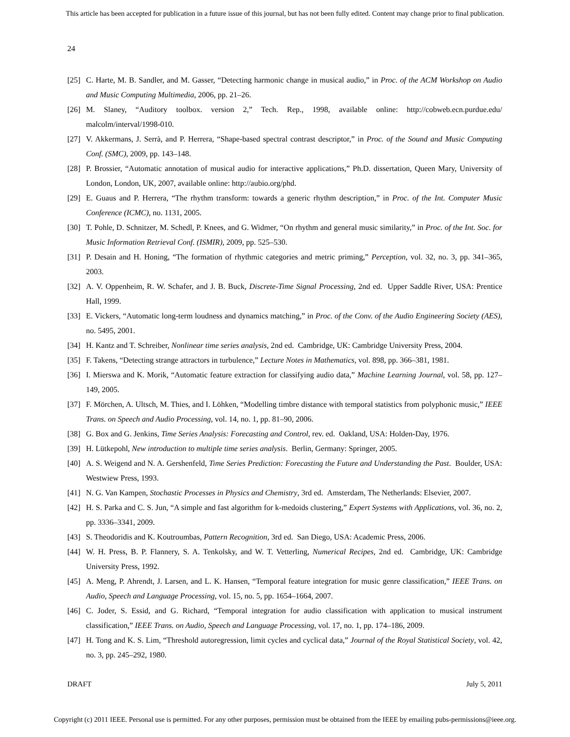This article has been accepted for publication in a future issue of this journal, but has not been fully edited. Content may change prior to final publication.
24
[25] C. Harte, M. B. Sandler, and M. Gasser, “Detecting harmonic change in musical audio,” in Proc. of the ACM Workshop on Audio and Music Computing Multimedia, 2006, pp. 21–26.
[26] M. Slaney, “Auditory toolbox. version 2,” Tech. Rep., 1998, available online: http://cobweb.ecn.purdue.edu/ malcolm/interval/1998-010.
[27] V. Akkermans, J. Serrà, and P. Herrera, “Shape-based spectral contrast descriptor,” in Proc. of the Sound and Music Computing Conf. (SMC), 2009, pp. 143–148.
[28] P. Brossier, “Automatic annotation of musical audio for interactive applications,” Ph.D. dissertation, Queen Mary, University of London, London, UK, 2007, available online: http://aubio.org/phd.
[29] E. Guaus and P. Herrera, “The rhythm transform: towards a generic rhythm description,” in Proc. of the Int. Computer Music Conference (ICMC), no. 1131, 2005.
[30] T. Pohle, D. Schnitzer, M. Schedl, P. Knees, and G. Widmer, “On rhythm and general music similarity,” in Proc. of the Int. Soc. for Music Information Retrieval Conf. (ISMIR), 2009, pp. 525–530.
[31] P. Desain and H. Honing, “The formation of rhythmic categories and metric priming,” Perception, vol. 32, no. 3, pp. 341–365, 2003.
[32] A. V. Oppenheim, R. W. Schafer, and J. B. Buck, Discrete-Time Signal Processing, 2nd ed. Upper Saddle River, USA: Prentice Hall, 1999.
[33] E. Vickers, “Automatic long-term loudness and dynamics matching,” in Proc. of the Conv. of the Audio Engineering Society (AES), no. 5495, 2001.
[34] H. Kantz and T. Schreiber, Nonlinear time series analysis, 2nd ed. Cambridge, UK: Cambridge University Press, 2004.
[35] F. Takens, “Detecting strange attractors in turbulence,” Lecture Notes in Mathematics, vol. 898, pp. 366–381, 1981.
[36] I. Mierswa and K. Morik, “Automatic feature extraction for classifying audio data,” Machine Learning Journal, vol. 58, pp. 127–149, 2005.
[37] F. Mörchen, A. Ultsch, M. Thies, and I. Löhken, “Modelling timbre distance with temporal statistics from polyphonic music,” IEEE Trans. on Speech and Audio Processing, vol. 14, no. 1, pp. 81–90, 2006.
[38] G. Box and G. Jenkins, Time Series Analysis: Forecasting and Control, rev. ed. Oakland, USA: Holden-Day, 1976.
[39] H. Lütkepohl, New introduction to multiple time series analysis. Berlin, Germany: Springer, 2005.
[40] A. S. Weigend and N. A. Gershenfeld, Time Series Prediction: Forecasting the Future and Understanding the Past. Boulder, USA: Westwiew Press, 1993.
[41] N. G. Van Kampen, Stochastic Processes in Physics and Chemistry, 3rd ed. Amsterdam, The Netherlands: Elsevier, 2007.
[42] H. S. Parka and C. S. Jun, “A simple and fast algorithm for k-medoids clustering,” Expert Systems with Applications, vol. 36, no. 2, pp. 3336–3341, 2009.
[43] S. Theodoridis and K. Koutroumbas, Pattern Recognition, 3rd ed. San Diego, USA: Academic Press, 2006.
[44] W. H. Press, B. P. Flannery, S. A. Tenkolsky, and W. T. Vetterling, Numerical Recipes, 2nd ed. Cambridge, UK: Cambridge University Press, 1992.
[45] A. Meng, P. Ahrendt, J. Larsen, and L. K. Hansen, “Temporal feature integration for music genre classification,” IEEE Trans. on Audio, Speech and Language Processing, vol. 15, no. 5, pp. 1654–1664, 2007.
[46] C. Joder, S. Essid, and G. Richard, “Temporal integration for audio classification with application to musical instrument classification,” IEEE Trans. on Audio, Speech and Language Processing, vol. 17, no. 1, pp. 174–186, 2009.
[47] H. Tong and K. S. Lim, “Threshold autoregression, limit cycles and cyclical data,” Journal of the Royal Statistical Society, vol. 42, no. 3, pp. 245–292, 1980.
DRAFT July 5, 2011
Copyright (c) 2011 IEEE. Personal use is permitted. For any other purposes, permission must be obtained from the IEEE by emailing pubs-permissions@ieee.org.